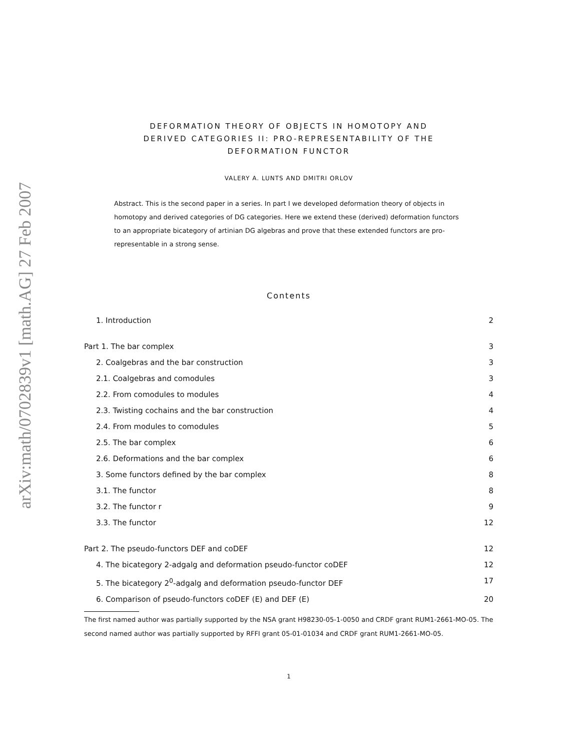arXiv:math/0702839v1 [math.AG] 27 Feb 2007
DEFORMATION THEORY OF OBJECTS IN HOMOTOPY AND
DERIVED CATEGORIES II: PRO-REPRESENTABILITY OF THE
DEFORMATION FUNCTOR
VALERY A. LUNTS AND DMITRI ORLOV
Abstract. This is the second paper in a series. In part I we developed deformation theory of objects in homotopy and derived categories of DG categories. Here we extend these (derived) deformation functors to an appropriate bicategory of artinian DG algebras and prove that these extended functors are pro-representable in a strong sense.
Contents
1. Introduction 2
Part 1. The bar complex 3
2. Coalgebras and the bar construction 3
2.1. Coalgebras and comodules 3
2.2. From comodules to modules 4
2.3. Twisting cochains and the bar construction 4
2.4. From modules to comodules 5
2.5. The bar complex 6
2.6. Deformations and the bar complex 6
3. Some functors defined by the bar complex 8
3.1. The functor 8
3.2. The functor r 9
3.3. The functor 12
Part 2. The pseudo-functors DEF and coDEF 12
4. The bicategory 2-adgalg and deformation pseudo-functor coDEF 12
5. The bicategory 2<sup>0</sup>-adgalg and deformation pseudo-functor DEF 17
6. Comparison of pseudo-functors coDEF (E) and DEF (E) 20
The first named author was partially supported by the NSA grant H98230-05-1-0050 and CRDF grant RUM1-2661-MO-05. The second named author was partially supported by RFFI grant 05-01-01034 and CRDF grant RUM1-2661-MO-05.
1